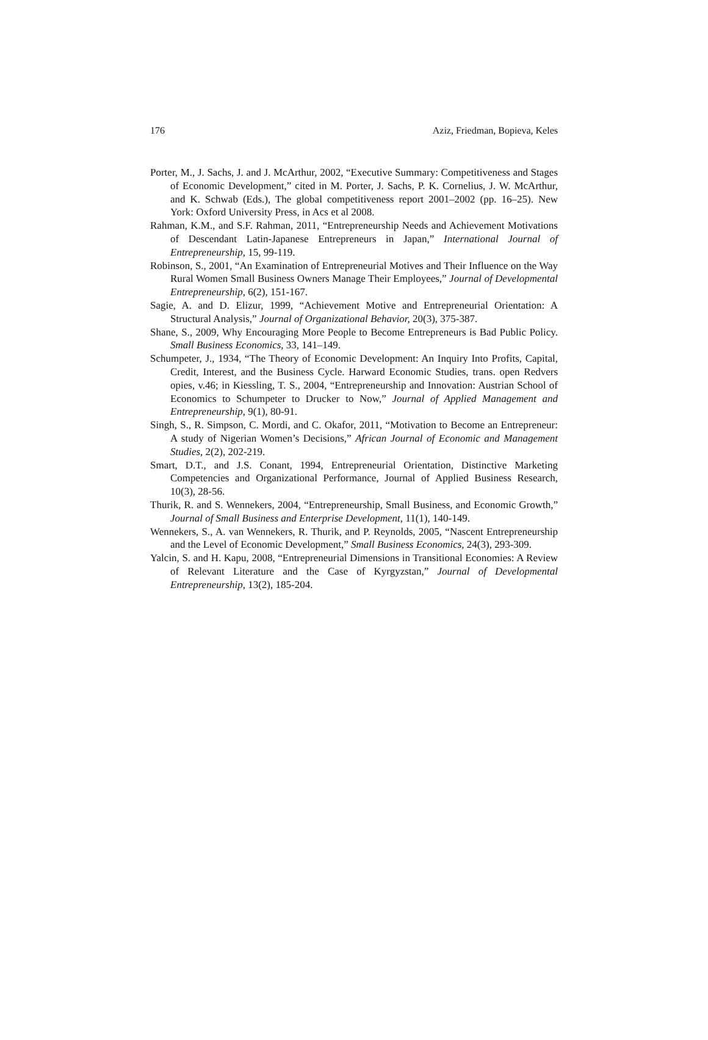176 Aziz, Friedman, Bopieva, Keles
Porter, M., J. Sachs, J. and J. McArthur, 2002, “Executive Summary: Competitiveness and Stages of Economic Development,” cited in M. Porter, J. Sachs, P. K. Cornelius, J. W. McArthur, and K. Schwab (Eds.), The global competitiveness report 2001–2002 (pp. 16–25). New York: Oxford University Press, in Acs et al 2008.
Rahman, K.M., and S.F. Rahman, 2011, “Entrepreneurship Needs and Achievement Motivations of Descendant Latin-Japanese Entrepreneurs in Japan,” International Journal of Entrepreneurship, 15, 99-119.
Robinson, S., 2001, “An Examination of Entrepreneurial Motives and Their Influence on the Way Rural Women Small Business Owners Manage Their Employees,” Journal of Developmental Entrepreneurship, 6(2), 151-167.
Sagie, A. and D. Elizur, 1999, “Achievement Motive and Entrepreneurial Orientation: A Structural Analysis,” Journal of Organizational Behavior, 20(3), 375-387.
Shane, S., 2009, Why Encouraging More People to Become Entrepreneurs is Bad Public Policy. Small Business Economics, 33, 141–149.
Schumpeter, J., 1934, “The Theory of Economic Development: An Inquiry Into Profits, Capital, Credit, Interest, and the Business Cycle. Harward Economic Studies, trans. open Redvers opies, v.46; in Kiessling, T. S., 2004, “Entrepreneurship and Innovation: Austrian School of Economics to Schumpeter to Drucker to Now,” Journal of Applied Management and Entrepreneurship, 9(1), 80-91.
Singh, S., R. Simpson, C. Mordi, and C. Okafor, 2011, “Motivation to Become an Entrepreneur: A study of Nigerian Women’s Decisions,” African Journal of Economic and Management Studies, 2(2), 202-219.
Smart, D.T., and J.S. Conant, 1994, Entrepreneurial Orientation, Distinctive Marketing Competencies and Organizational Performance, Journal of Applied Business Research, 10(3), 28-56.
Thurik, R. and S. Wennekers, 2004, “Entrepreneurship, Small Business, and Economic Growth,” Journal of Small Business and Enterprise Development, 11(1), 140-149.
Wennekers, S., A. van Wennekers, R. Thurik, and P. Reynolds, 2005, “Nascent Entrepreneurship and the Level of Economic Development,” Small Business Economics, 24(3), 293-309.
Yalcin, S. and H. Kapu, 2008, “Entrepreneurial Dimensions in Transitional Economies: A Review of Relevant Literature and the Case of Kyrgyzstan,” Journal of Developmental Entrepreneurship, 13(2), 185-204.